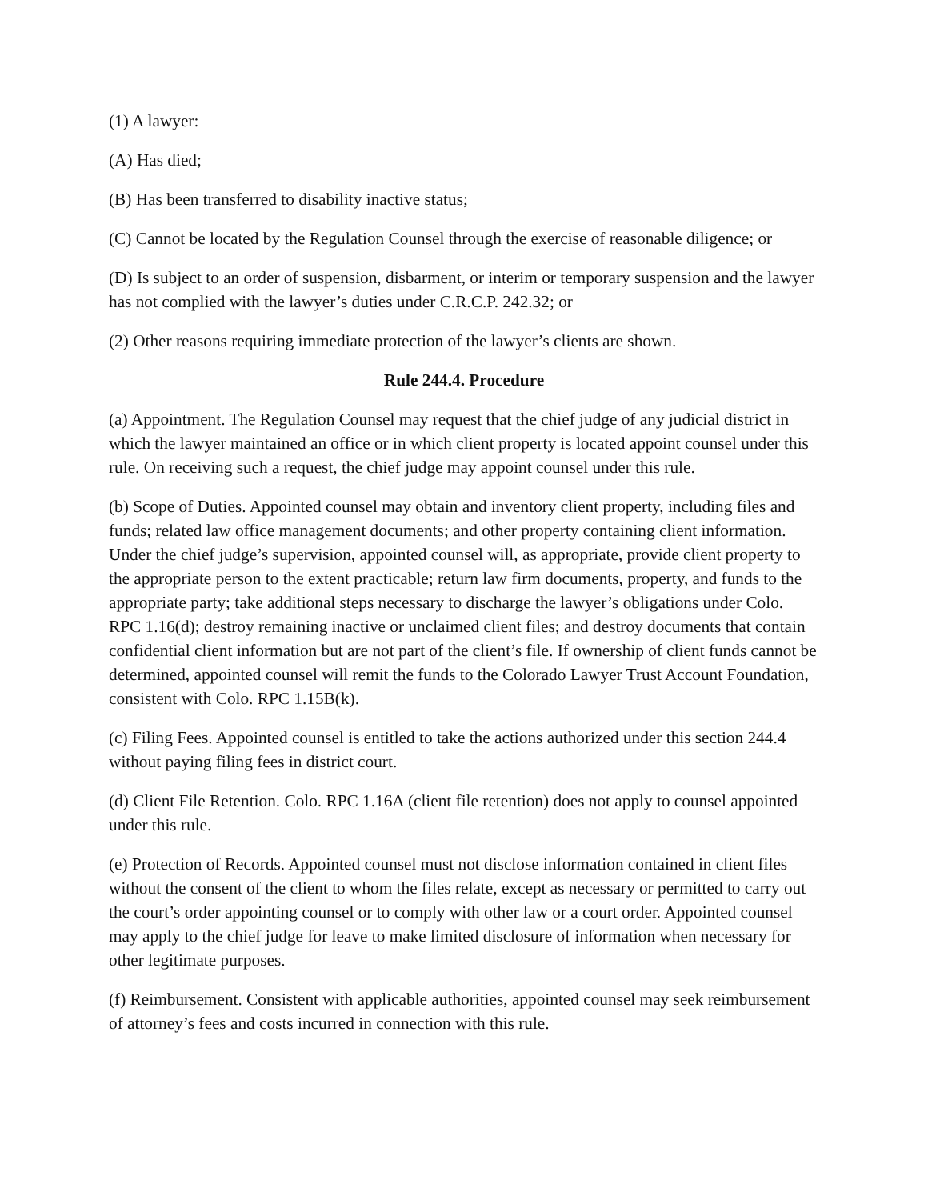(1) A lawyer:
(A) Has died;
(B) Has been transferred to disability inactive status;
(C) Cannot be located by the Regulation Counsel through the exercise of reasonable diligence; or
(D) Is subject to an order of suspension, disbarment, or interim or temporary suspension and the lawyer has not complied with the lawyer’s duties under C.R.C.P. 242.32; or
(2) Other reasons requiring immediate protection of the lawyer’s clients are shown.
Rule 244.4. Procedure
(a) Appointment. The Regulation Counsel may request that the chief judge of any judicial district in which the lawyer maintained an office or in which client property is located appoint counsel under this rule. On receiving such a request, the chief judge may appoint counsel under this rule.
(b) Scope of Duties. Appointed counsel may obtain and inventory client property, including files and funds; related law office management documents; and other property containing client information. Under the chief judge’s supervision, appointed counsel will, as appropriate, provide client property to the appropriate person to the extent practicable; return law firm documents, property, and funds to the appropriate party; take additional steps necessary to discharge the lawyer’s obligations under Colo. RPC 1.16(d); destroy remaining inactive or unclaimed client files; and destroy documents that contain confidential client information but are not part of the client’s file. If ownership of client funds cannot be determined, appointed counsel will remit the funds to the Colorado Lawyer Trust Account Foundation, consistent with Colo. RPC 1.15B(k).
(c) Filing Fees. Appointed counsel is entitled to take the actions authorized under this section 244.4 without paying filing fees in district court.
(d) Client File Retention. Colo. RPC 1.16A (client file retention) does not apply to counsel appointed under this rule.
(e) Protection of Records. Appointed counsel must not disclose information contained in client files without the consent of the client to whom the files relate, except as necessary or permitted to carry out the court’s order appointing counsel or to comply with other law or a court order. Appointed counsel may apply to the chief judge for leave to make limited disclosure of information when necessary for other legitimate purposes.
(f) Reimbursement. Consistent with applicable authorities, appointed counsel may seek reimbursement of attorney’s fees and costs incurred in connection with this rule.